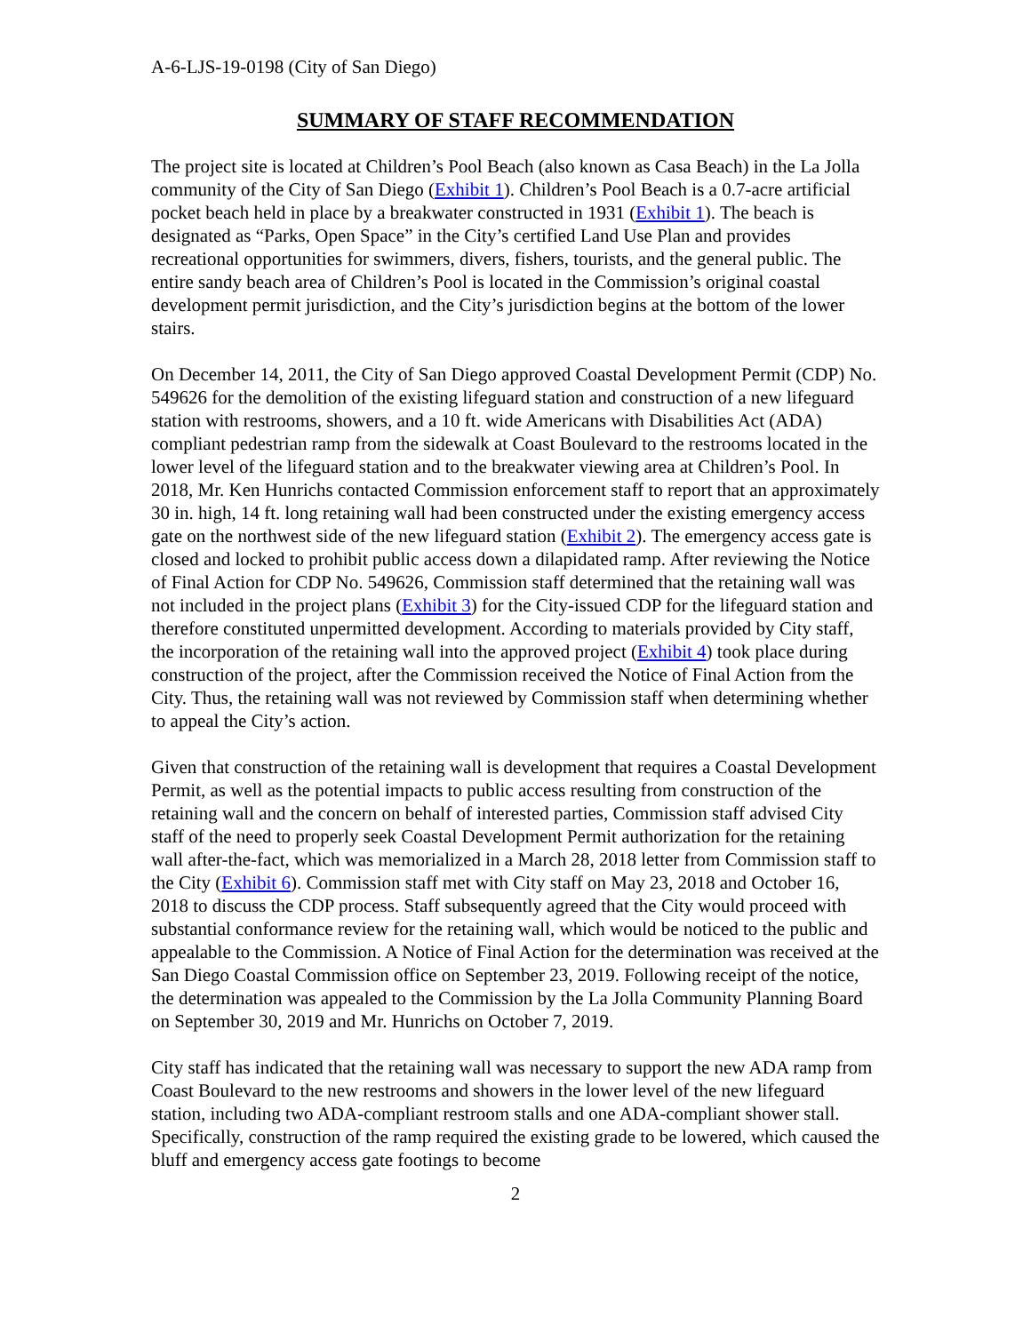A-6-LJS-19-0198 (City of San Diego)
SUMMARY OF STAFF RECOMMENDATION
The project site is located at Children’s Pool Beach (also known as Casa Beach) in the La Jolla community of the City of San Diego (Exhibit 1). Children’s Pool Beach is a 0.7-acre artificial pocket beach held in place by a breakwater constructed in 1931 (Exhibit 1). The beach is designated as “Parks, Open Space” in the City’s certified Land Use Plan and provides recreational opportunities for swimmers, divers, fishers, tourists, and the general public. The entire sandy beach area of Children’s Pool is located in the Commission’s original coastal development permit jurisdiction, and the City’s jurisdiction begins at the bottom of the lower stairs.
On December 14, 2011, the City of San Diego approved Coastal Development Permit (CDP) No. 549626 for the demolition of the existing lifeguard station and construction of a new lifeguard station with restrooms, showers, and a 10 ft. wide Americans with Disabilities Act (ADA) compliant pedestrian ramp from the sidewalk at Coast Boulevard to the restrooms located in the lower level of the lifeguard station and to the breakwater viewing area at Children’s Pool. In 2018, Mr. Ken Hunrichs contacted Commission enforcement staff to report that an approximately 30 in. high, 14 ft. long retaining wall had been constructed under the existing emergency access gate on the northwest side of the new lifeguard station (Exhibit 2). The emergency access gate is closed and locked to prohibit public access down a dilapidated ramp. After reviewing the Notice of Final Action for CDP No. 549626, Commission staff determined that the retaining wall was not included in the project plans (Exhibit 3) for the City-issued CDP for the lifeguard station and therefore constituted unpermitted development. According to materials provided by City staff, the incorporation of the retaining wall into the approved project (Exhibit 4) took place during construction of the project, after the Commission received the Notice of Final Action from the City. Thus, the retaining wall was not reviewed by Commission staff when determining whether to appeal the City’s action.
Given that construction of the retaining wall is development that requires a Coastal Development Permit, as well as the potential impacts to public access resulting from construction of the retaining wall and the concern on behalf of interested parties, Commission staff advised City staff of the need to properly seek Coastal Development Permit authorization for the retaining wall after-the-fact, which was memorialized in a March 28, 2018 letter from Commission staff to the City (Exhibit 6). Commission staff met with City staff on May 23, 2018 and October 16, 2018 to discuss the CDP process. Staff subsequently agreed that the City would proceed with substantial conformance review for the retaining wall, which would be noticed to the public and appealable to the Commission. A Notice of Final Action for the determination was received at the San Diego Coastal Commission office on September 23, 2019. Following receipt of the notice, the determination was appealed to the Commission by the La Jolla Community Planning Board on September 30, 2019 and Mr. Hunrichs on October 7, 2019.
City staff has indicated that the retaining wall was necessary to support the new ADA ramp from Coast Boulevard to the new restrooms and showers in the lower level of the new lifeguard station, including two ADA-compliant restroom stalls and one ADA-compliant shower stall. Specifically, construction of the ramp required the existing grade to be lowered, which caused the bluff and emergency access gate footings to become
2